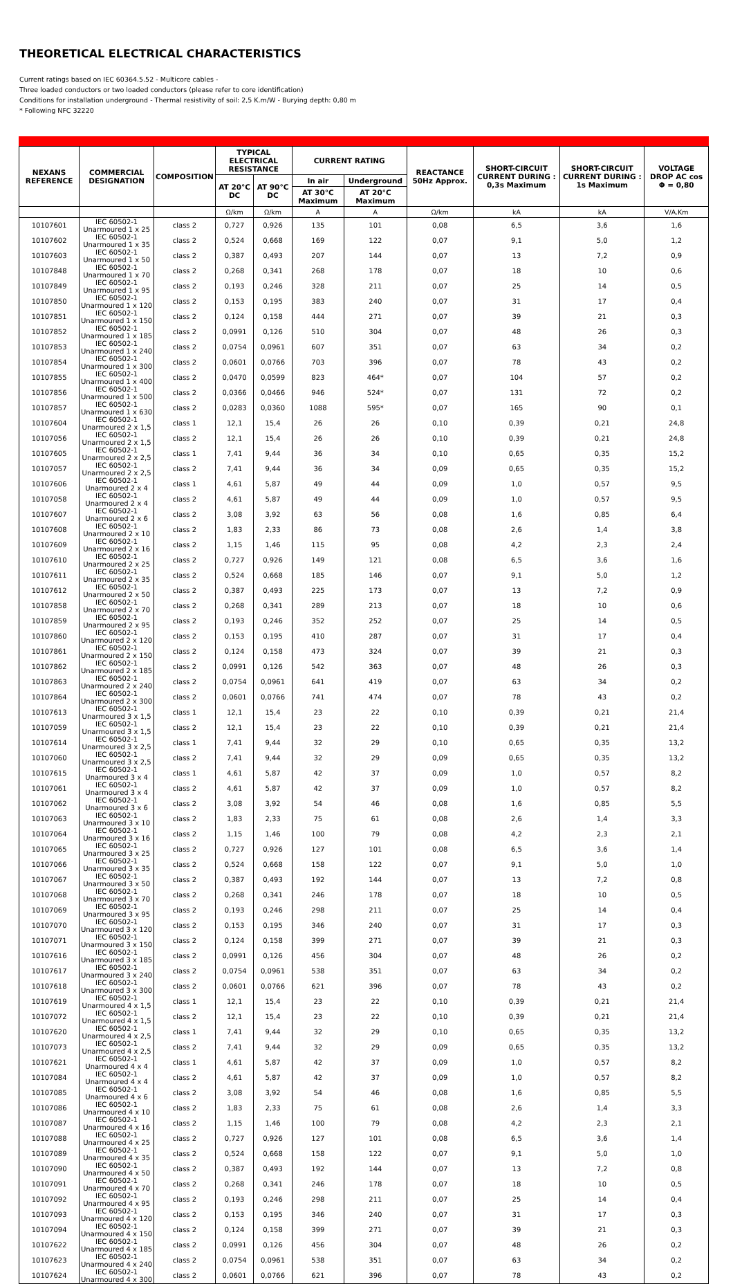THEORETICAL ELECTRICAL CHARACTERISTICS
Current ratings based on IEC 60364.5.52 - Multicore cables -
Three loaded conductors or two loaded conductors (please refer to core identification)
Conditions for installation underground - Thermal resistivity of soil: 2,5 K.m/W - Burying depth: 0,80 m
* Following NFC 32220
| NEXANS REFERENCE | COMMERCIAL DESIGNATION | COMPOSITION | TYPICAL ELECTRICAL RESISTANCE | | CURRENT RATING | | REACTANCE 50Hz Approx. | SHORT-CIRCUIT CURRENT DURING : 0,3s Maximum | SHORT-CIRCUIT CURRENT DURING : 1s Maximum | VOLTAGE DROP AC cos Φ = 0,80 |
| --- | --- | --- | --- | --- | --- | --- | --- | --- | --- | --- |
| | | | AT 20°C DC | AT 90°C DC | In air | Underground | | | | |
| | | | | | AT 30°C Maximum | AT 20°C Maximum | | | | |
| | | | Ω/km | Ω/km | A | A | Ω/km | kA | kA | V/A.Km |
| 10107601 | IEC 60502-1 Unarmoured 1 x 25 | class 2 | 0,727 | 0,926 | 135 | 101 | 0,08 | 6,5 | 3,6 | 1,6 |
| 10107602 | IEC 60502-1 Unarmoured 1 x 35 | class 2 | 0,524 | 0,668 | 169 | 122 | 0,07 | 9,1 | 5,0 | 1,2 |
| 10107603 | IEC 60502-1 Unarmoured 1 x 50 | class 2 | 0,387 | 0,493 | 207 | 144 | 0,07 | 13 | 7,2 | 0,9 |
| 10107848 | IEC 60502-1 Unarmoured 1 x 70 | class 2 | 0,268 | 0,341 | 268 | 178 | 0,07 | 18 | 10 | 0,6 |
| 10107849 | IEC 60502-1 Unarmoured 1 x 95 | class 2 | 0,193 | 0,246 | 328 | 211 | 0,07 | 25 | 14 | 0,5 |
| 10107850 | IEC 60502-1 Unarmoured 1 x 120 | class 2 | 0,153 | 0,195 | 383 | 240 | 0,07 | 31 | 17 | 0,4 |
| 10107851 | IEC 60502-1 Unarmoured 1 x 150 | class 2 | 0,124 | 0,158 | 444 | 271 | 0,07 | 39 | 21 | 0,3 |
| 10107852 | IEC 60502-1 Unarmoured 1 x 185 | class 2 | 0,0991 | 0,126 | 510 | 304 | 0,07 | 48 | 26 | 0,3 |
| 10107853 | IEC 60502-1 Unarmoured 1 x 240 | class 2 | 0,0754 | 0,0961 | 607 | 351 | 0,07 | 63 | 34 | 0,2 |
| 10107854 | IEC 60502-1 Unarmoured 1 x 300 | class 2 | 0,0601 | 0,0766 | 703 | 396 | 0,07 | 78 | 43 | 0,2 |
| 10107855 | IEC 60502-1 Unarmoured 1 x 400 | class 2 | 0,0470 | 0,0599 | 823 | 464* | 0,07 | 104 | 57 | 0,2 |
| 10107856 | IEC 60502-1 Unarmoured 1 x 500 | class 2 | 0,0366 | 0,0466 | 946 | 524* | 0,07 | 131 | 72 | 0,2 |
| 10107857 | IEC 60502-1 Unarmoured 1 x 630 | class 2 | 0,0283 | 0,0360 | 1088 | 595* | 0,07 | 165 | 90 | 0,1 |
| 10107604 | IEC 60502-1 Unarmoured 2 x 1,5 | class 1 | 12,1 | 15,4 | 26 | 26 | 0,10 | 0,39 | 0,21 | 24,8 |
| 10107056 | IEC 60502-1 Unarmoured 2 x 1,5 | class 2 | 12,1 | 15,4 | 26 | 26 | 0,10 | 0,39 | 0,21 | 24,8 |
| 10107605 | IEC 60502-1 Unarmoured 2 x 2,5 | class 1 | 7,41 | 9,44 | 36 | 34 | 0,10 | 0,65 | 0,35 | 15,2 |
| 10107057 | IEC 60502-1 Unarmoured 2 x 2,5 | class 2 | 7,41 | 9,44 | 36 | 34 | 0,09 | 0,65 | 0,35 | 15,2 |
| 10107606 | IEC 60502-1 Unarmoured 2 x 4 | class 1 | 4,61 | 5,87 | 49 | 44 | 0,09 | 1,0 | 0,57 | 9,5 |
| 10107058 | IEC 60502-1 Unarmoured 2 x 4 | class 2 | 4,61 | 5,87 | 49 | 44 | 0,09 | 1,0 | 0,57 | 9,5 |
| 10107607 | IEC 60502-1 Unarmoured 2 x 6 | class 2 | 3,08 | 3,92 | 63 | 56 | 0,08 | 1,6 | 0,85 | 6,4 |
| 10107608 | IEC 60502-1 Unarmoured 2 x 10 | class 2 | 1,83 | 2,33 | 86 | 73 | 0,08 | 2,6 | 1,4 | 3,8 |
| 10107609 | IEC 60502-1 Unarmoured 2 x 16 | class 2 | 1,15 | 1,46 | 115 | 95 | 0,08 | 4,2 | 2,3 | 2,4 |
| 10107610 | IEC 60502-1 Unarmoured 2 x 25 | class 2 | 0,727 | 0,926 | 149 | 121 | 0,08 | 6,5 | 3,6 | 1,6 |
| 10107611 | IEC 60502-1 Unarmoured 2 x 35 | class 2 | 0,524 | 0,668 | 185 | 146 | 0,07 | 9,1 | 5,0 | 1,2 |
| 10107612 | IEC 60502-1 Unarmoured 2 x 50 | class 2 | 0,387 | 0,493 | 225 | 173 | 0,07 | 13 | 7,2 | 0,9 |
| 10107858 | IEC 60502-1 Unarmoured 2 x 70 | class 2 | 0,268 | 0,341 | 289 | 213 | 0,07 | 18 | 10 | 0,6 |
| 10107859 | IEC 60502-1 Unarmoured 2 x 95 | class 2 | 0,193 | 0,246 | 352 | 252 | 0,07 | 25 | 14 | 0,5 |
| 10107860 | IEC 60502-1 Unarmoured 2 x 120 | class 2 | 0,153 | 0,195 | 410 | 287 | 0,07 | 31 | 17 | 0,4 |
| 10107861 | IEC 60502-1 Unarmoured 2 x 150 | class 2 | 0,124 | 0,158 | 473 | 324 | 0,07 | 39 | 21 | 0,3 |
| 10107862 | IEC 60502-1 Unarmoured 2 x 185 | class 2 | 0,0991 | 0,126 | 542 | 363 | 0,07 | 48 | 26 | 0,3 |
| 10107863 | IEC 60502-1 Unarmoured 2 x 240 | class 2 | 0,0754 | 0,0961 | 641 | 419 | 0,07 | 63 | 34 | 0,2 |
| 10107864 | IEC 60502-1 Unarmoured 2 x 300 | class 2 | 0,0601 | 0,0766 | 741 | 474 | 0,07 | 78 | 43 | 0,2 |
| 10107613 | IEC 60502-1 Unarmoured 3 x 1,5 | class 1 | 12,1 | 15,4 | 23 | 22 | 0,10 | 0,39 | 0,21 | 21,4 |
| 10107059 | IEC 60502-1 Unarmoured 3 x 1,5 | class 2 | 12,1 | 15,4 | 23 | 22 | 0,10 | 0,39 | 0,21 | 21,4 |
| 10107614 | IEC 60502-1 Unarmoured 3 x 2,5 | class 1 | 7,41 | 9,44 | 32 | 29 | 0,10 | 0,65 | 0,35 | 13,2 |
| 10107060 | IEC 60502-1 Unarmoured 3 x 2,5 | class 2 | 7,41 | 9,44 | 32 | 29 | 0,09 | 0,65 | 0,35 | 13,2 |
| 10107615 | IEC 60502-1 Unarmoured 3 x 4 | class 1 | 4,61 | 5,87 | 42 | 37 | 0,09 | 1,0 | 0,57 | 8,2 |
| 10107061 | IEC 60502-1 Unarmoured 3 x 4 | class 2 | 4,61 | 5,87 | 42 | 37 | 0,09 | 1,0 | 0,57 | 8,2 |
| 10107062 | IEC 60502-1 Unarmoured 3 x 6 | class 2 | 3,08 | 3,92 | 54 | 46 | 0,08 | 1,6 | 0,85 | 5,5 |
| 10107063 | IEC 60502-1 Unarmoured 3 x 10 | class 2 | 1,83 | 2,33 | 75 | 61 | 0,08 | 2,6 | 1,4 | 3,3 |
| 10107064 | IEC 60502-1 Unarmoured 3 x 16 | class 2 | 1,15 | 1,46 | 100 | 79 | 0,08 | 4,2 | 2,3 | 2,1 |
| 10107065 | IEC 60502-1 Unarmoured 3 x 25 | class 2 | 0,727 | 0,926 | 127 | 101 | 0,08 | 6,5 | 3,6 | 1,4 |
| 10107066 | IEC 60502-1 Unarmoured 3 x 35 | class 2 | 0,524 | 0,668 | 158 | 122 | 0,07 | 9,1 | 5,0 | 1,0 |
| 10107067 | IEC 60502-1 Unarmoured 3 x 50 | class 2 | 0,387 | 0,493 | 192 | 144 | 0,07 | 13 | 7,2 | 0,8 |
| 10107068 | IEC 60502-1 Unarmoured 3 x 70 | class 2 | 0,268 | 0,341 | 246 | 178 | 0,07 | 18 | 10 | 0,5 |
| 10107069 | IEC 60502-1 Unarmoured 3 x 95 | class 2 | 0,193 | 0,246 | 298 | 211 | 0,07 | 25 | 14 | 0,4 |
| 10107070 | IEC 60502-1 Unarmoured 3 x 120 | class 2 | 0,153 | 0,195 | 346 | 240 | 0,07 | 31 | 17 | 0,3 |
| 10107071 | IEC 60502-1 Unarmoured 3 x 150 | class 2 | 0,124 | 0,158 | 399 | 271 | 0,07 | 39 | 21 | 0,3 |
| 10107616 | IEC 60502-1 Unarmoured 3 x 185 | class 2 | 0,0991 | 0,126 | 456 | 304 | 0,07 | 48 | 26 | 0,2 |
| 10107617 | IEC 60502-1 Unarmoured 3 x 240 | class 2 | 0,0754 | 0,0961 | 538 | 351 | 0,07 | 63 | 34 | 0,2 |
| 10107618 | IEC 60502-1 Unarmoured 3 x 300 | class 2 | 0,0601 | 0,0766 | 621 | 396 | 0,07 | 78 | 43 | 0,2 |
| 10107619 | IEC 60502-1 Unarmoured 4 x 1,5 | class 1 | 12,1 | 15,4 | 23 | 22 | 0,10 | 0,39 | 0,21 | 21,4 |
| 10107072 | IEC 60502-1 Unarmoured 4 x 1,5 | class 2 | 12,1 | 15,4 | 23 | 22 | 0,10 | 0,39 | 0,21 | 21,4 |
| 10107620 | IEC 60502-1 Unarmoured 4 x 2,5 | class 1 | 7,41 | 9,44 | 32 | 29 | 0,10 | 0,65 | 0,35 | 13,2 |
| 10107073 | IEC 60502-1 Unarmoured 4 x 2,5 | class 2 | 7,41 | 9,44 | 32 | 29 | 0,09 | 0,65 | 0,35 | 13,2 |
| 10107621 | IEC 60502-1 Unarmoured 4 x 4 | class 1 | 4,61 | 5,87 | 42 | 37 | 0,09 | 1,0 | 0,57 | 8,2 |
| 10107084 | IEC 60502-1 Unarmoured 4 x 4 | class 2 | 4,61 | 5,87 | 42 | 37 | 0,09 | 1,0 | 0,57 | 8,2 |
| 10107085 | IEC 60502-1 Unarmoured 4 x 6 | class 2 | 3,08 | 3,92 | 54 | 46 | 0,08 | 1,6 | 0,85 | 5,5 |
| 10107086 | IEC 60502-1 Unarmoured 4 x 10 | class 2 | 1,83 | 2,33 | 75 | 61 | 0,08 | 2,6 | 1,4 | 3,3 |
| 10107087 | IEC 60502-1 Unarmoured 4 x 16 | class 2 | 1,15 | 1,46 | 100 | 79 | 0,08 | 4,2 | 2,3 | 2,1 |
| 10107088 | IEC 60502-1 Unarmoured 4 x 25 | class 2 | 0,727 | 0,926 | 127 | 101 | 0,08 | 6,5 | 3,6 | 1,4 |
| 10107089 | IEC 60502-1 Unarmoured 4 x 35 | class 2 | 0,524 | 0,668 | 158 | 122 | 0,07 | 9,1 | 5,0 | 1,0 |
| 10107090 | IEC 60502-1 Unarmoured 4 x 50 | class 2 | 0,387 | 0,493 | 192 | 144 | 0,07 | 13 | 7,2 | 0,8 |
| 10107091 | IEC 60502-1 Unarmoured 4 x 70 | class 2 | 0,268 | 0,341 | 246 | 178 | 0,07 | 18 | 10 | 0,5 |
| 10107092 | IEC 60502-1 Unarmoured 4 x 95 | class 2 | 0,193 | 0,246 | 298 | 211 | 0,07 | 25 | 14 | 0,4 |
| 10107093 | IEC 60502-1 Unarmoured 4 x 120 | class 2 | 0,153 | 0,195 | 346 | 240 | 0,07 | 31 | 17 | 0,3 |
| 10107094 | IEC 60502-1 Unarmoured 4 x 150 | class 2 | 0,124 | 0,158 | 399 | 271 | 0,07 | 39 | 21 | 0,3 |
| 10107622 | IEC 60502-1 Unarmoured 4 x 185 | class 2 | 0,0991 | 0,126 | 456 | 304 | 0,07 | 48 | 26 | 0,2 |
| 10107623 | IEC 60502-1 Unarmoured 4 x 240 | class 2 | 0,0754 | 0,0961 | 538 | 351 | 0,07 | 63 | 34 | 0,2 |
| 10107624 | IEC 60502-1 Unarmoured 4 x 300 | class 2 | 0,0601 | 0,0766 | 621 | 396 | 0,07 | 78 | 43 | 0,2 |